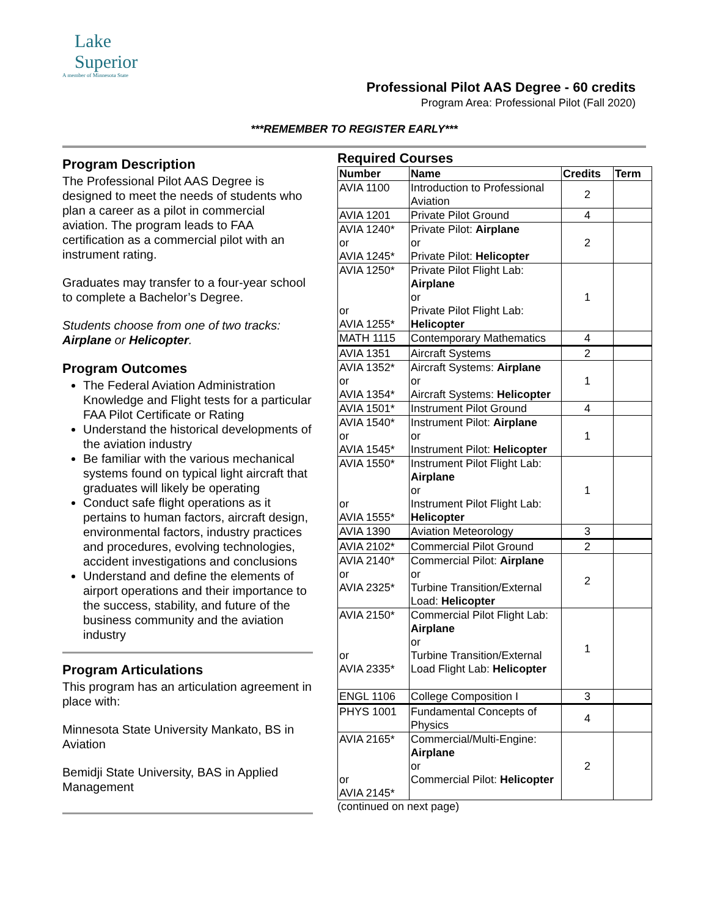Lake
Superior
A member of Minnesota State
Professional Pilot AAS Degree - 60 credits
Program Area: Professional Pilot (Fall 2020)
***REMEMBER TO REGISTER EARLY***
Program Description
The Professional Pilot AAS Degree is designed to meet the needs of students who plan a career as a pilot in commercial aviation. The program leads to FAA certification as a commercial pilot with an instrument rating.
Graduates may transfer to a four-year school to complete a Bachelor’s Degree.
Students choose from one of two tracks: Airplane or Helicopter.
Program Outcomes
The Federal Aviation Administration Knowledge and Flight tests for a particular FAA Pilot Certificate or Rating
Understand the historical developments of the aviation industry
Be familiar with the various mechanical systems found on typical light aircraft that graduates will likely be operating
Conduct safe flight operations as it pertains to human factors, aircraft design, environmental factors, industry practices and procedures, evolving technologies, accident investigations and conclusions
Understand and define the elements of airport operations and their importance to the success, stability, and future of the business community and the aviation industry
Program Articulations
This program has an articulation agreement in place with:
Minnesota State University Mankato, BS in Aviation
Bemidji State University, BAS in Applied Management
Required Courses
| Number | Name | Credits | Term |
| --- | --- | --- | --- |
| AVIA 1100 | Introduction to Professional Aviation | 2 | |
| AVIA 1201 | Private Pilot Ground | 4 | |
| AVIA 1240* or AVIA 1245* | Private Pilot: Airplane or Private Pilot: Helicopter | 2 | |
| AVIA 1250* or AVIA 1255* | Private Pilot Flight Lab: Airplane or Private Pilot Flight Lab: Helicopter | 1 | |
| MATH 1115 | Contemporary Mathematics | 4 | |
| AVIA 1351 | Aircraft Systems | 2 | |
| AVIA 1352* or AVIA 1354* | Aircraft Systems: Airplane or Aircraft Systems: Helicopter | 1 | |
| AVIA 1501* | Instrument Pilot Ground | 4 | |
| AVIA 1540* or AVIA 1545* | Instrument Pilot: Airplane or Instrument Pilot: Helicopter | 1 | |
| AVIA 1550* or AVIA 1555* | Instrument Pilot Flight Lab: Airplane or Instrument Pilot Flight Lab: Helicopter | 1 | |
| AVIA 1390 | Aviation Meteorology | 3 | |
| AVIA 2102* | Commercial Pilot Ground | 2 | |
| AVIA 2140* or AVIA 2325* | Commercial Pilot: Airplane or Turbine Transition/External Load: Helicopter | 2 | |
| AVIA 2150* or AVIA 2335* | Commercial Pilot Flight Lab: Airplane or Turbine Transition/External Load Flight Lab: Helicopter | 1 | |
| ENGL 1106 | College Composition I | 3 | |
| PHYS 1001 | Fundamental Concepts of Physics | 4 | |
| AVIA 2165* or AVIA 2145* | Commercial/Multi-Engine: Airplane or Commercial Pilot: Helicopter | 2 | |
(continued on next page)